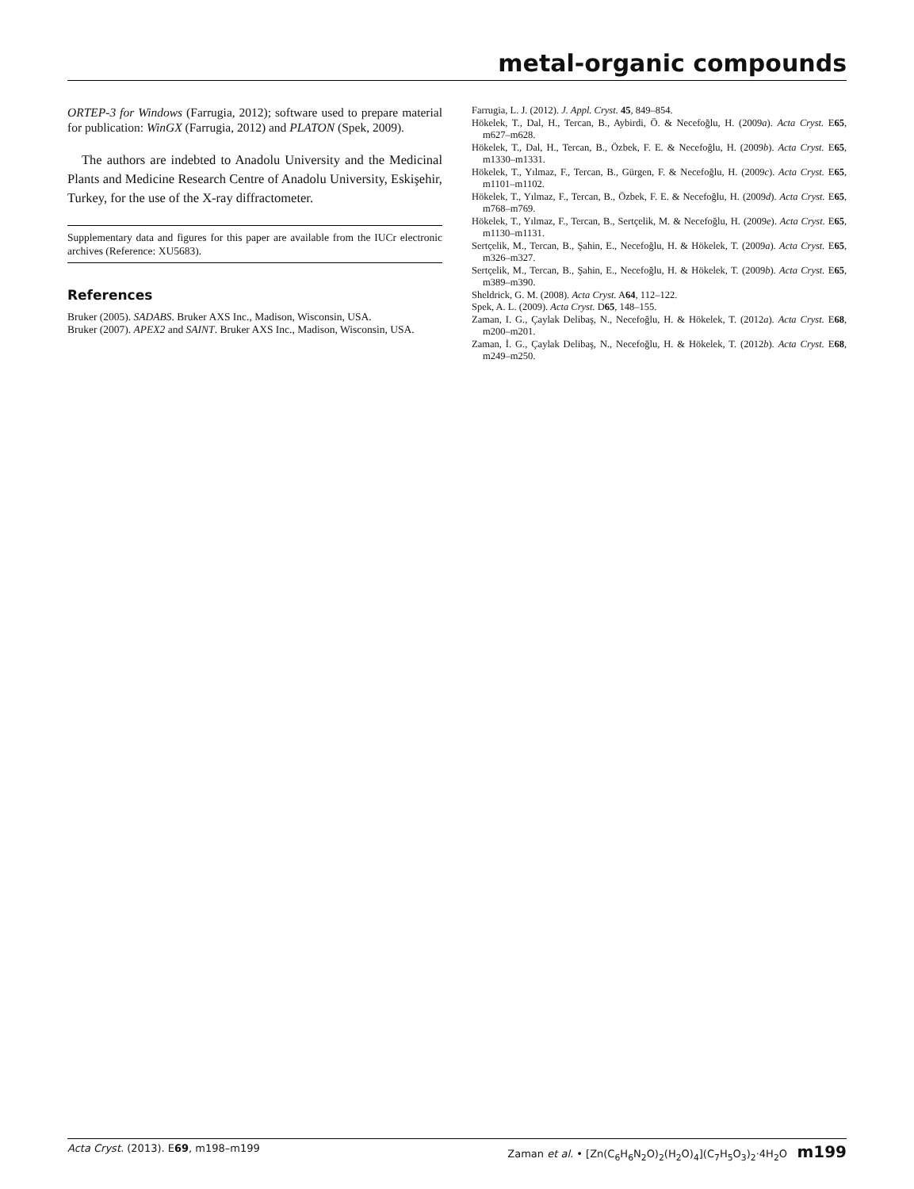metal-organic compounds
ORTEP-3 for Windows (Farrugia, 2012); software used to prepare material for publication: WinGX (Farrugia, 2012) and PLATON (Spek, 2009).
The authors are indebted to Anadolu University and the Medicinal Plants and Medicine Research Centre of Anadolu University, Eskişehir, Turkey, for the use of the X-ray diffractometer.
Supplementary data and figures for this paper are available from the IUCr electronic archives (Reference: XU5683).
References
Bruker (2005). SADABS. Bruker AXS Inc., Madison, Wisconsin, USA.
Bruker (2007). APEX2 and SAINT. Bruker AXS Inc., Madison, Wisconsin, USA.
Farrugia, L. J. (2012). J. Appl. Cryst. 45, 849–854.
Hökelek, T., Dal, H., Tercan, B., Aybirdi, Ö. & Necefoğlu, H. (2009a). Acta Cryst. E65, m627–m628.
Hökelek, T., Dal, H., Tercan, B., Özbek, F. E. & Necefoğlu, H. (2009b). Acta Cryst. E65, m1330–m1331.
Hökelek, T., Yılmaz, F., Tercan, B., Gürgen, F. & Necefoğlu, H. (2009c). Acta Cryst. E65, m1101–m1102.
Hökelek, T., Yılmaz, F., Tercan, B., Özbek, F. E. & Necefoğlu, H. (2009d). Acta Cryst. E65, m768–m769.
Hökelek, T., Yılmaz, F., Tercan, B., Sertçelik, M. & Necefoğlu, H. (2009e). Acta Cryst. E65, m1130–m1131.
Sertçelik, M., Tercan, B., Şahin, E., Necefoğlu, H. & Hökelek, T. (2009a). Acta Cryst. E65, m326–m327.
Sertçelik, M., Tercan, B., Şahin, E., Necefoğlu, H. & Hökelek, T. (2009b). Acta Cryst. E65, m389–m390.
Sheldrick, G. M. (2008). Acta Cryst. A64, 112–122.
Spek, A. L. (2009). Acta Cryst. D65, 148–155.
Zaman, I. G., Çaylak Delibaş, N., Necefoğlu, H. & Hökelek, T. (2012a). Acta Cryst. E68, m200–m201.
Zaman, İ. G., Çaylak Delibaş, N., Necefoğlu, H. & Hökelek, T. (2012b). Acta Cryst. E68, m249–m250.
Acta Cryst. (2013). E69, m198–m199 Zaman et al. • [Zn(C<sub>6</sub>H<sub>6</sub>N<sub>2</sub>O)<sub>2</sub>(H<sub>2</sub>O)<sub>4</sub>](C<sub>7</sub>H<sub>5</sub>O<sub>3</sub>)<sub>2</sub>·4H<sub>2</sub>O m199